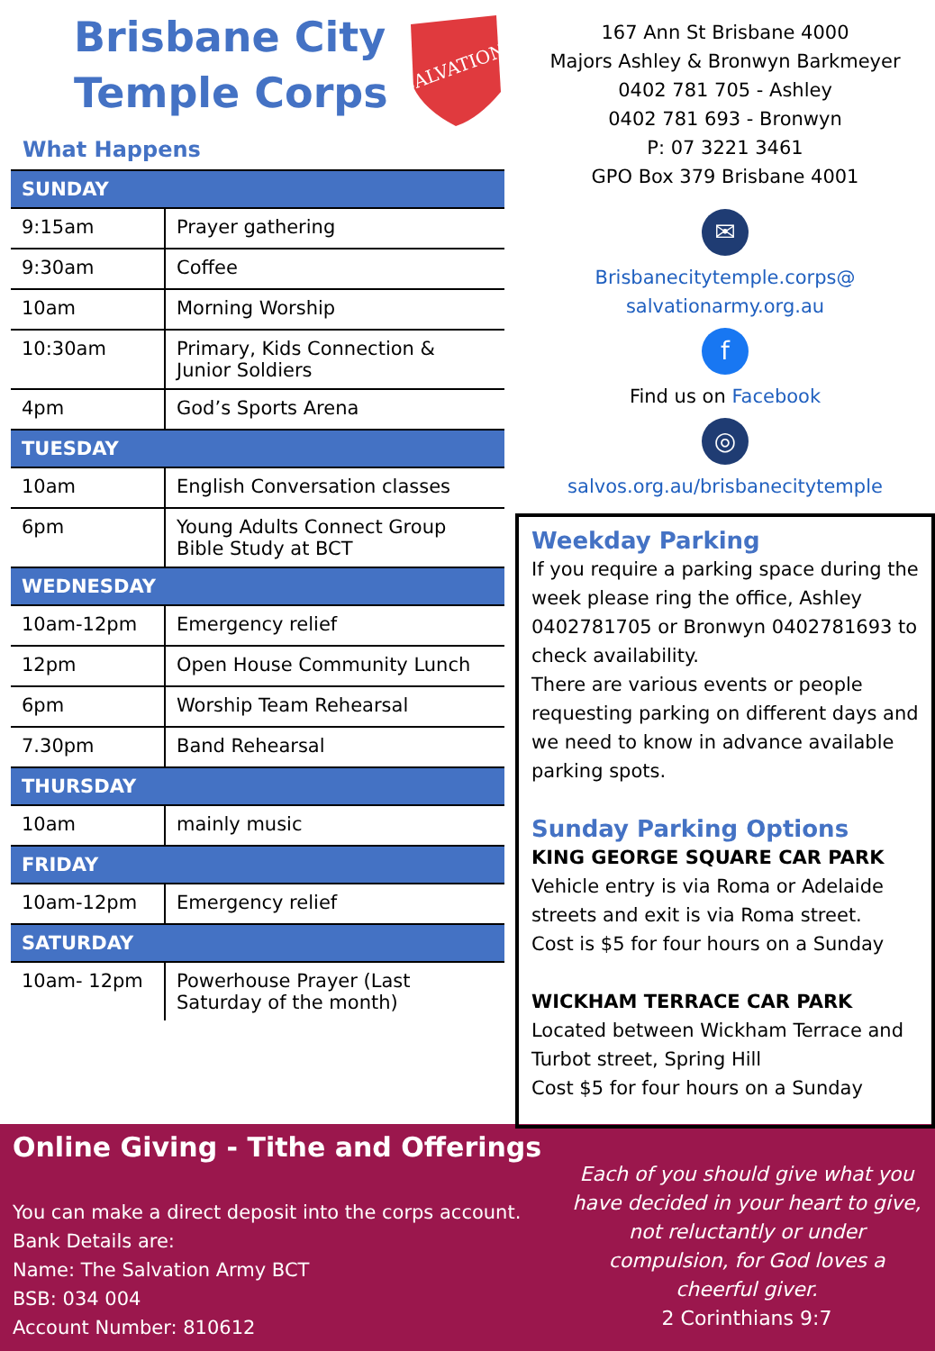Brisbane City
Temple Corps
SALVATION
What Happens
| SUNDAY | |
| --- | --- |
| 9:15am | Prayer gathering |
| 9:30am | Coffee |
| 10am | Morning Worship |
| 10:30am | Primary, Kids Connection & Junior Soldiers |
| 4pm | God’s Sports Arena |
| TUESDAY | |
| 10am | English Conversation classes |
| 6pm | Young Adults Connect Group Bible Study at BCT |
| WEDNESDAY | |
| 10am-12pm | Emergency relief |
| 12pm | Open House Community Lunch |
| 6pm | Worship Team Rehearsal |
| 7.30pm | Band Rehearsal |
| THURSDAY | |
| 10am | mainly music |
| FRIDAY | |
| 10am-12pm | Emergency relief |
| SATURDAY | |
| 10am- 12pm | Powerhouse Prayer (Last Saturday of the month) |
167 Ann St Brisbane 4000
Majors Ashley & Bronwyn Barkmeyer
0402 781 705 - Ashley
0402 781 693 - Bronwyn
P: 07 3221 3461
GPO Box 379 Brisbane 4001
✉
Brisbanecitytemple.corps@
salvationarmy.org.au
f
Find us on Facebook
◎
salvos.org.au/brisbanecitytemple
Weekday Parking
If you require a parking space during the week please ring the office, Ashley 0402781705 or Bronwyn 0402781693 to check availability.
There are various events or people requesting parking on different days and we need to know in advance available parking spots.
Sunday Parking Options
KING GEORGE SQUARE CAR PARK
Vehicle entry is via Roma or Adelaide streets and exit is via Roma street.
Cost is $5 for four hours on a Sunday
WICKHAM TERRACE CAR PARK
Located between Wickham Terrace and Turbot street, Spring Hill
Cost $5 for four hours on a Sunday
Online Giving - Tithe and Offerings
You can make a direct deposit into the corps account.
Bank Details are:
Name: The Salvation Army BCT
BSB: 034 004
Account Number: 810612
Each of you should give what you have decided in your heart to give, not reluctantly or under compulsion, for God loves a cheerful giver.
2 Corinthians 9:7